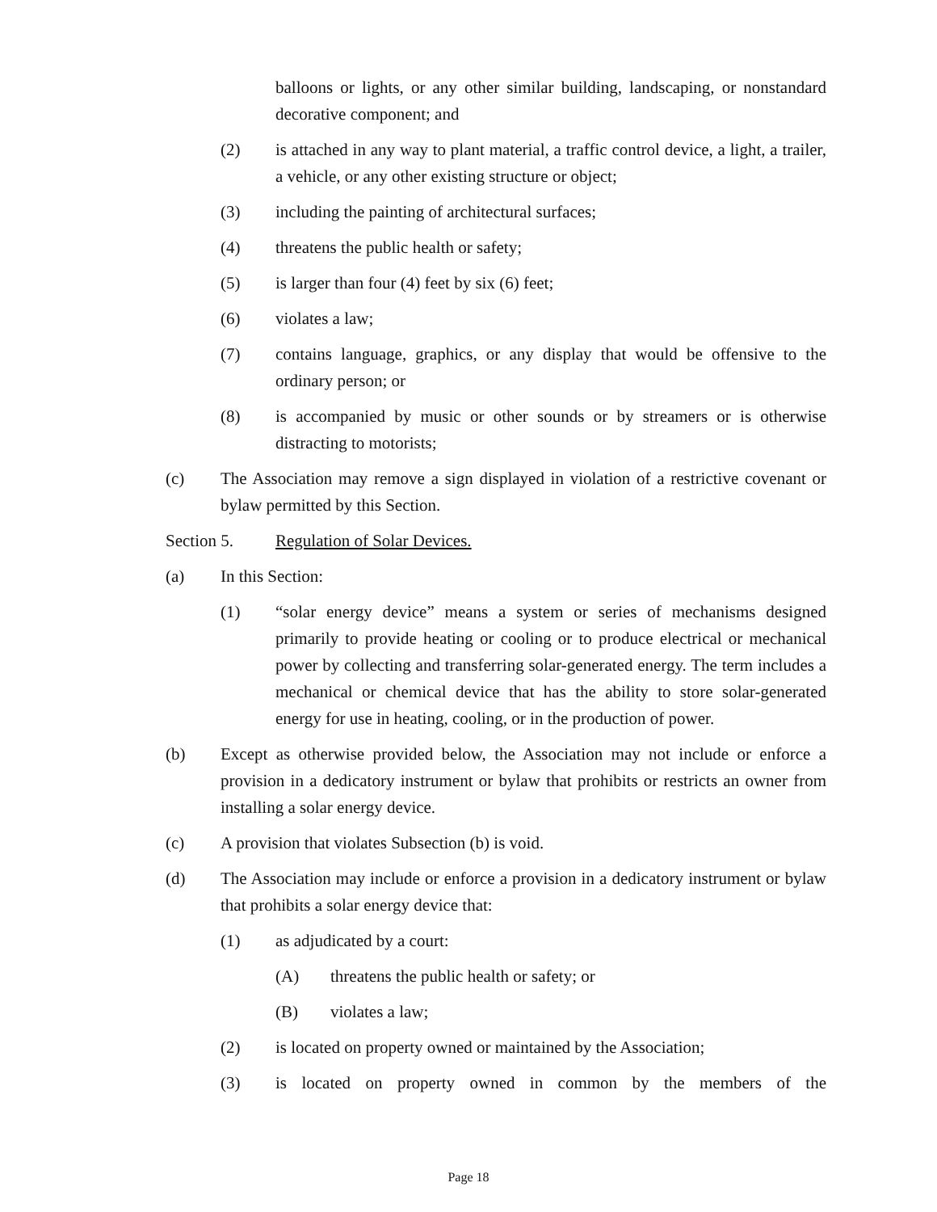balloons or lights, or any other similar building, landscaping, or nonstandard decorative component; and
(2) is attached in any way to plant material, a traffic control device, a light, a trailer, a vehicle, or any other existing structure or object;
(3) including the painting of architectural surfaces;
(4) threatens the public health or safety;
(5) is larger than four (4) feet by six (6) feet;
(6) violates a law;
(7) contains language, graphics, or any display that would be offensive to the ordinary person; or
(8) is accompanied by music or other sounds or by streamers or is otherwise distracting to motorists;
(c) The Association may remove a sign displayed in violation of a restrictive covenant or bylaw permitted by this Section.
Section 5. Regulation of Solar Devices.
(a) In this Section:
(1) “solar energy device” means a system or series of mechanisms designed primarily to provide heating or cooling or to produce electrical or mechanical power by collecting and transferring solar-generated energy. The term includes a mechanical or chemical device that has the ability to store solar-generated energy for use in heating, cooling, or in the production of power.
(b) Except as otherwise provided below, the Association may not include or enforce a provision in a dedicatory instrument or bylaw that prohibits or restricts an owner from installing a solar energy device.
(c) A provision that violates Subsection (b) is void.
(d) The Association may include or enforce a provision in a dedicatory instrument or bylaw that prohibits a solar energy device that:
(1) as adjudicated by a court:
(A) threatens the public health or safety; or
(B) violates a law;
(2) is located on property owned or maintained by the Association;
(3) is located on property owned in common by the members of the
Page 18